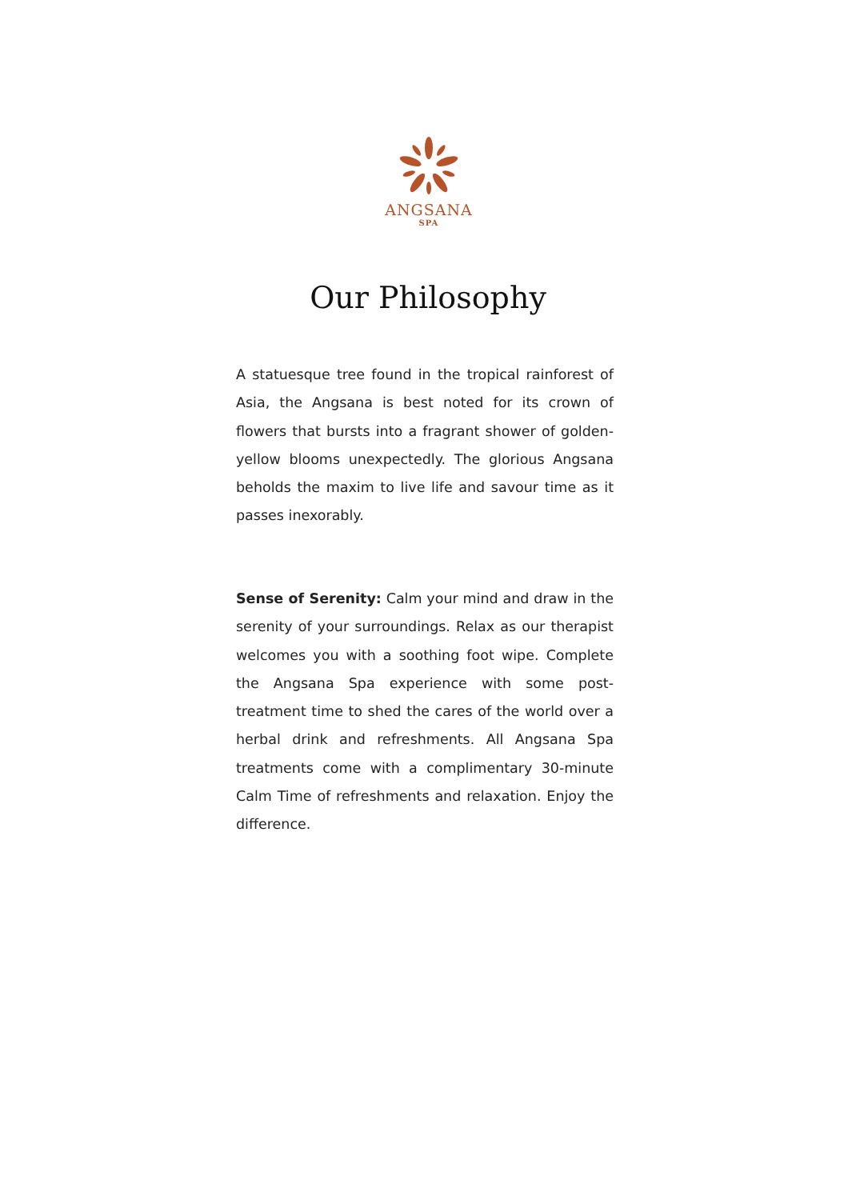ANGSANA
SPA
Our Philosophy
A statuesque tree found in the tropical rainforest of Asia, the Angsana is best noted for its crown of flowers that bursts into a fragrant shower of golden- yellow blooms unexpectedly. The glorious Angsana beholds the maxim to live life and savour time as it passes inexorably.
Sense of Serenity: Calm your mind and draw in the serenity of your surroundings. Relax as our therapist welcomes you with a soothing foot wipe. Complete the Angsana Spa experience with some post-treatment time to shed the cares of the world over a herbal drink and refreshments. All Angsana Spa treatments come with a complimentary 30-minute Calm Time of refreshments and relaxation. Enjoy the difference.